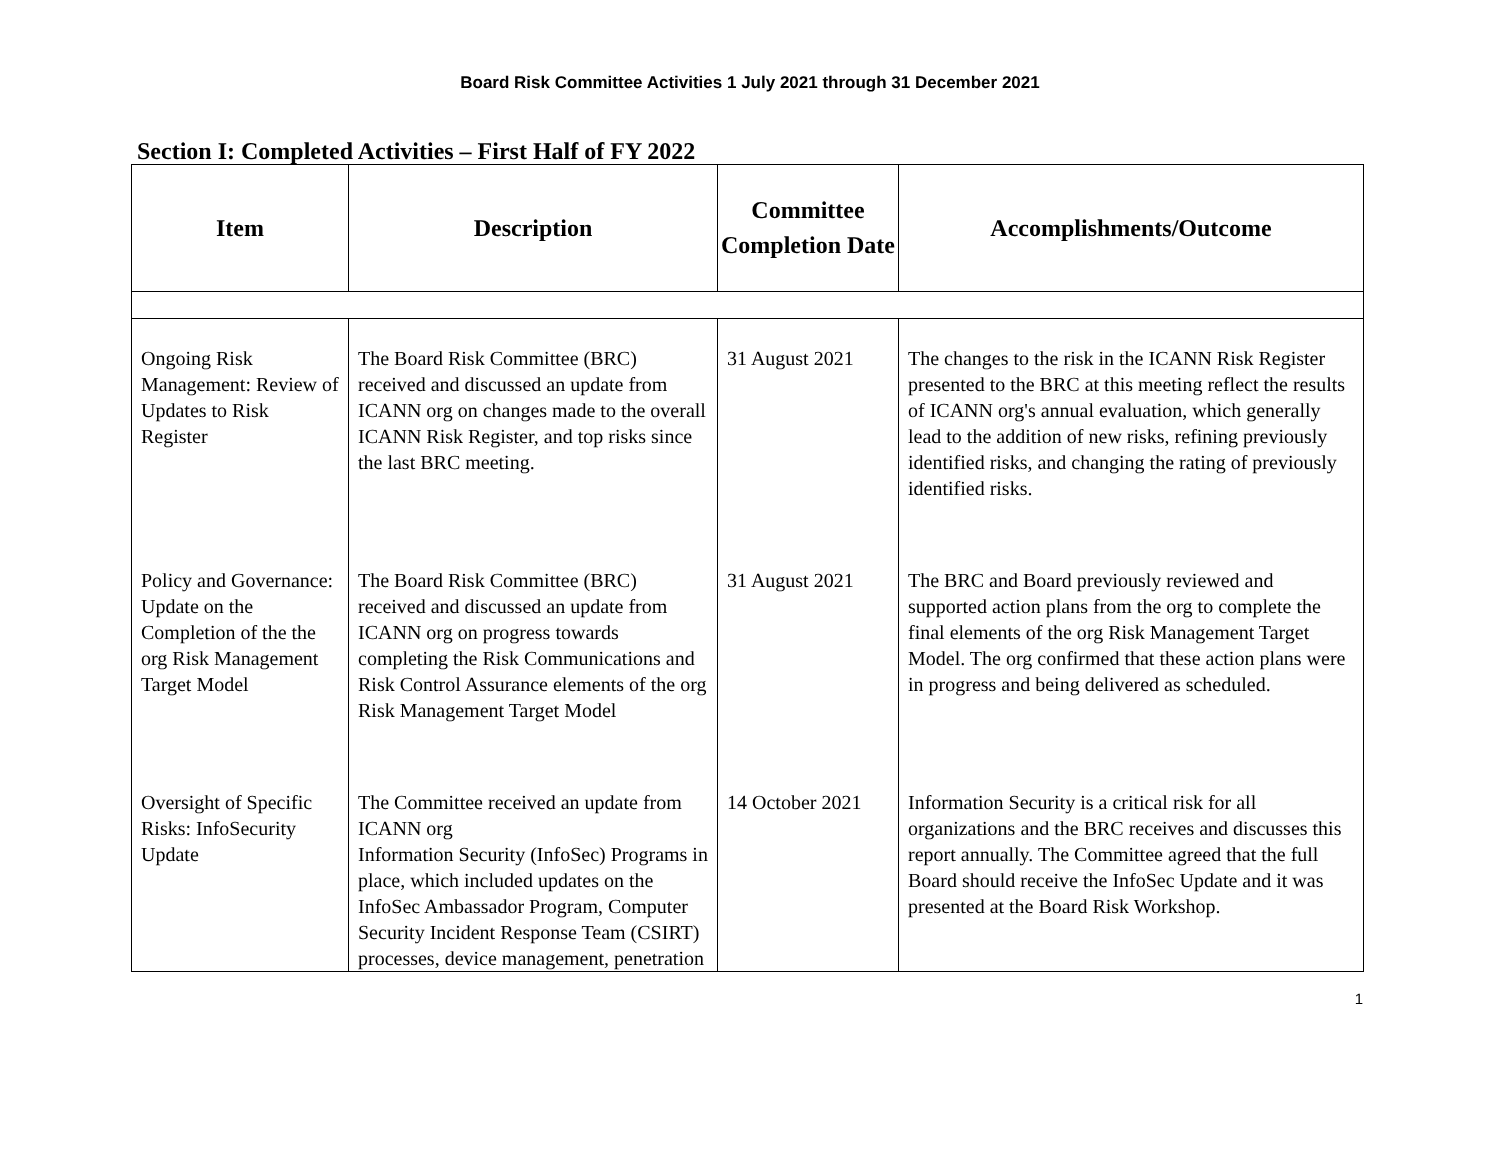Board Risk Committee Activities 1 July 2021 through 31 December 2021
Section I: Completed Activities – First Half of FY 2022
| Item | Description | Committee Completion Date | Accomplishments/Outcome |
| --- | --- | --- | --- |
| Ongoing Risk Management: Review of Updates to Risk Register | The Board Risk Committee (BRC) received and discussed an update from ICANN org on changes made to the overall ICANN Risk Register, and top risks since the last BRC meeting. | 31 August 2021 | The changes to the risk in the ICANN Risk Register presented to the BRC at this meeting reflect the results of ICANN org's annual evaluation, which generally lead to the addition of new risks, refining previously identified risks, and changing the rating of previously identified risks. |
| Policy and Governance: Update on the Completion of the the org Risk Management Target Model | The Board Risk Committee (BRC) received and discussed an update from ICANN org on progress towards completing the Risk Communications and Risk Control Assurance elements of the org Risk Management Target Model | 31 August 2021 | The BRC and Board previously reviewed and supported action plans from the org to complete the final elements of the org Risk Management Target Model. The org confirmed that these action plans were in progress and being delivered as scheduled. |
| Oversight of Specific Risks: InfoSecurity Update | The Committee received an update from ICANN org Information Security (InfoSec) Programs in place, which included updates on the InfoSec Ambassador Program, Computer Security Incident Response Team (CSIRT) processes, device management, penetration | 14 October 2021 | Information Security is a critical risk for all organizations and the BRC receives and discusses this report annually. The Committee agreed that the full Board should receive the InfoSec Update and it was presented at the Board Risk Workshop. |
1